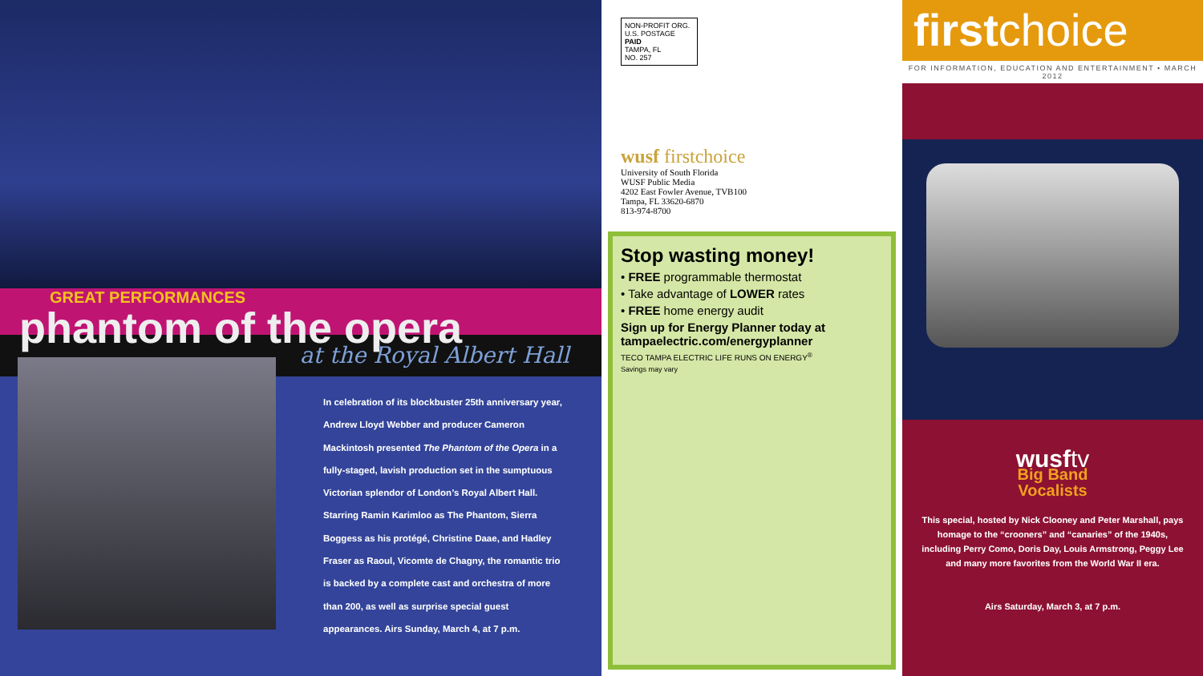GREAT PERFORMANCES
phantom of the opera
at the Royal Albert Hall
In celebration of its blockbuster 25th anniversary year, Andrew Lloyd Webber and producer Cameron Mackintosh presented The Phantom of the Opera in a fully-staged, lavish production set in the sumptuous Victorian splendor of London’s Royal Albert Hall. Starring Ramin Karimloo as The Phantom, Sierra Boggess as his protégé, Christine Daae, and Hadley Fraser as Raoul, Vicomte de Chagny, the romantic trio is backed by a complete cast and orchestra of more than 200, as well as surprise special guest appearances. Airs Sunday, March 4, at 7 p.m.
NON-PROFIT ORG.
U.S. POSTAGE
PAID
TAMPA, FL
NO. 257
wusf firstchoice
University of South Florida
WUSF Public Media
4202 East Fowler Avenue, TVB100
Tampa, FL 33620-6870
813-974-8700
Stop wasting money!
• FREE programmable thermostat
• Take advantage of LOWER rates
• FREE home energy audit
Sign up for Energy Planner today at tampaelectric.com/energyplanner
TECO TAMPA ELECTRIC LIFE RUNS ON ENERGY<sup>®</sup>
Savings may vary
firstchoice
FOR INFORMATION, EDUCATION AND ENTERTAINMENT • MARCH 2012
wusftv
Big Band
Vocalists
This special, hosted by Nick Clooney and Peter Marshall, pays homage to the “crooners” and “canaries” of the 1940s, including Perry Como, Doris Day, Louis Armstrong, Peggy Lee and many more favorites from the World War II era.
Airs Saturday, March 3, at 7 p.m.